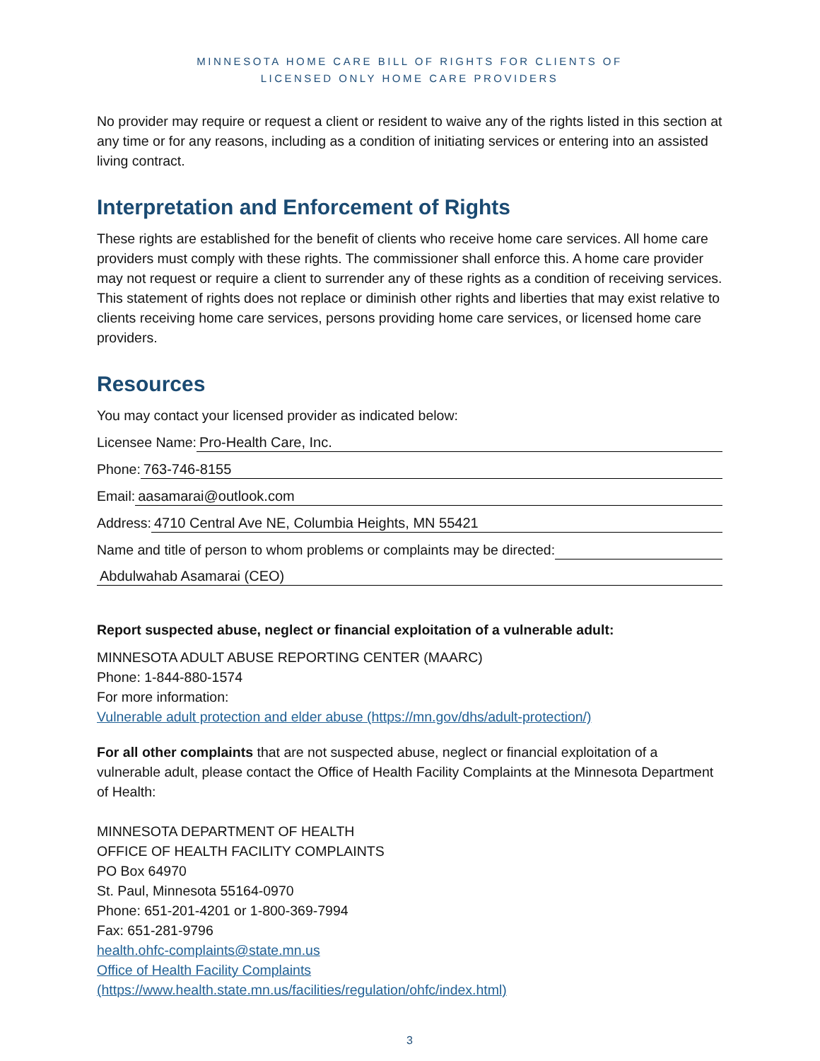MINNESOTA HOME CARE BILL OF RIGHTS FOR CLIENTS OF
LICENSED ONLY HOME CARE PROVIDERS
No provider may require or request a client or resident to waive any of the rights listed in this section at any time or for any reasons, including as a condition of initiating services or entering into an assisted living contract.
Interpretation and Enforcement of Rights
These rights are established for the benefit of clients who receive home care services. All home care providers must comply with these rights. The commissioner shall enforce this. A home care provider may not request or require a client to surrender any of these rights as a condition of receiving services. This statement of rights does not replace or diminish other rights and liberties that may exist relative to clients receiving home care services, persons providing home care services, or licensed home care providers.
Resources
You may contact your licensed provider as indicated below:
Licensee Name: Pro-Health Care, Inc.
Phone: 763-746-8155
Email: aasamarai@outlook.com
Address: 4710 Central Ave NE, Columbia Heights, MN 55421
Name and title of person to whom problems or complaints may be directed:
Abdulwahab Asamarai (CEO)
Report suspected abuse, neglect or financial exploitation of a vulnerable adult:
MINNESOTA ADULT ABUSE REPORTING CENTER (MAARC)
Phone: 1-844-880-1574
For more information:
Vulnerable adult protection and elder abuse (https://mn.gov/dhs/adult-protection/)
For all other complaints that are not suspected abuse, neglect or financial exploitation of a vulnerable adult, please contact the Office of Health Facility Complaints at the Minnesota Department of Health:
MINNESOTA DEPARTMENT OF HEALTH
OFFICE OF HEALTH FACILITY COMPLAINTS
PO Box 64970
St. Paul, Minnesota 55164-0970
Phone: 651-201-4201 or 1-800-369-7994
Fax: 651-281-9796
health.ohfc-complaints@state.mn.us
Office of Health Facility Complaints
(https://www.health.state.mn.us/facilities/regulation/ohfc/index.html)
3